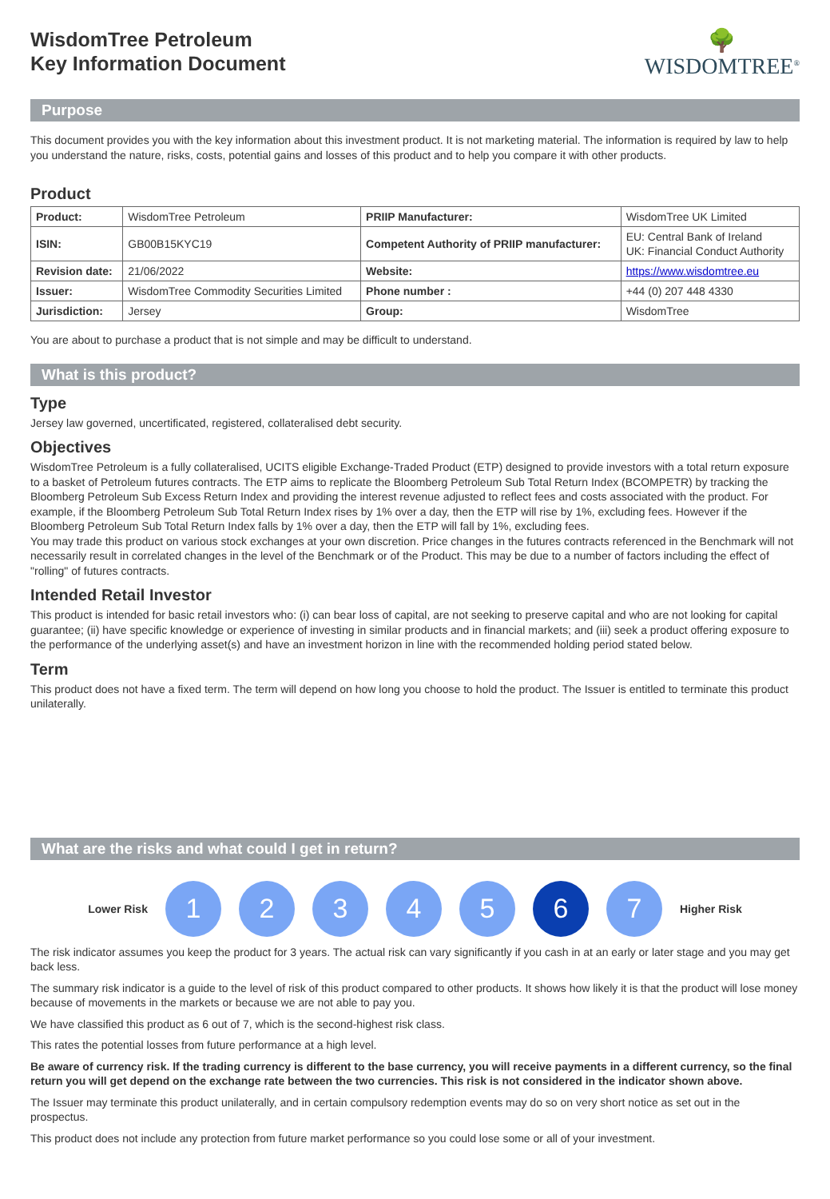WisdomTree Petroleum
Key Information Document
🌳
WISDOMTREE<sup>®</sup>
Purpose
This document provides you with the key information about this investment product. It is not marketing material. The information is required by law to help you understand the nature, risks, costs, potential gains and losses of this product and to help you compare it with other products.
Product
| Product: | WisdomTree Petroleum | PRIIP Manufacturer: | WisdomTree UK Limited |
| ISIN: | GB00B15KYC19 | Competent Authority of PRIIP manufacturer: | EU: Central Bank of Ireland UK: Financial Conduct Authority |
| Revision date: | 21/06/2022 | Website: | https://www.wisdomtree.eu |
| Issuer: | WisdomTree Commodity Securities Limited | Phone number : | +44 (0) 207 448 4330 |
| Jurisdiction: | Jersey | Group: | WisdomTree |
You are about to purchase a product that is not simple and may be difficult to understand.
What is this product?
Type
Jersey law governed, uncertificated, registered, collateralised debt security.
Objectives
WisdomTree Petroleum is a fully collateralised, UCITS eligible Exchange-Traded Product (ETP) designed to provide investors with a total return exposure to a basket of Petroleum futures contracts. The ETP aims to replicate the Bloomberg Petroleum Sub Total Return Index (BCOMPETR) by tracking the Bloomberg Petroleum Sub Excess Return Index and providing the interest revenue adjusted to reflect fees and costs associated with the product. For example, if the Bloomberg Petroleum Sub Total Return Index rises by 1% over a day, then the ETP will rise by 1%, excluding fees. However if the Bloomberg Petroleum Sub Total Return Index falls by 1% over a day, then the ETP will fall by 1%, excluding fees.
You may trade this product on various stock exchanges at your own discretion. Price changes in the futures contracts referenced in the Benchmark will not necessarily result in correlated changes in the level of the Benchmark or of the Product. This may be due to a number of factors including the effect of "rolling" of futures contracts.
Intended Retail Investor
This product is intended for basic retail investors who: (i) can bear loss of capital, are not seeking to preserve capital and who are not looking for capital guarantee; (ii) have specific knowledge or experience of investing in similar products and in financial markets; and (iii) seek a product offering exposure to the performance of the underlying asset(s) and have an investment horizon in line with the recommended holding period stated below.
Term
This product does not have a fixed term. The term will depend on how long you choose to hold the product. The Issuer is entitled to terminate this product unilaterally.
What are the risks and what could I get in return?
Lower Risk
1 2 3 4 5 6 7
Higher Risk
The risk indicator assumes you keep the product for 3 years. The actual risk can vary significantly if you cash in at an early or later stage and you may get back less.
The summary risk indicator is a guide to the level of risk of this product compared to other products. It shows how likely it is that the product will lose money because of movements in the markets or because we are not able to pay you.
We have classified this product as 6 out of 7, which is the second-highest risk class.
This rates the potential losses from future performance at a high level.
Be aware of currency risk. If the trading currency is different to the base currency, you will receive payments in a different currency, so the final return you will get depend on the exchange rate between the two currencies. This risk is not considered in the indicator shown above.
The Issuer may terminate this product unilaterally, and in certain compulsory redemption events may do so on very short notice as set out in the prospectus.
This product does not include any protection from future market performance so you could lose some or all of your investment.